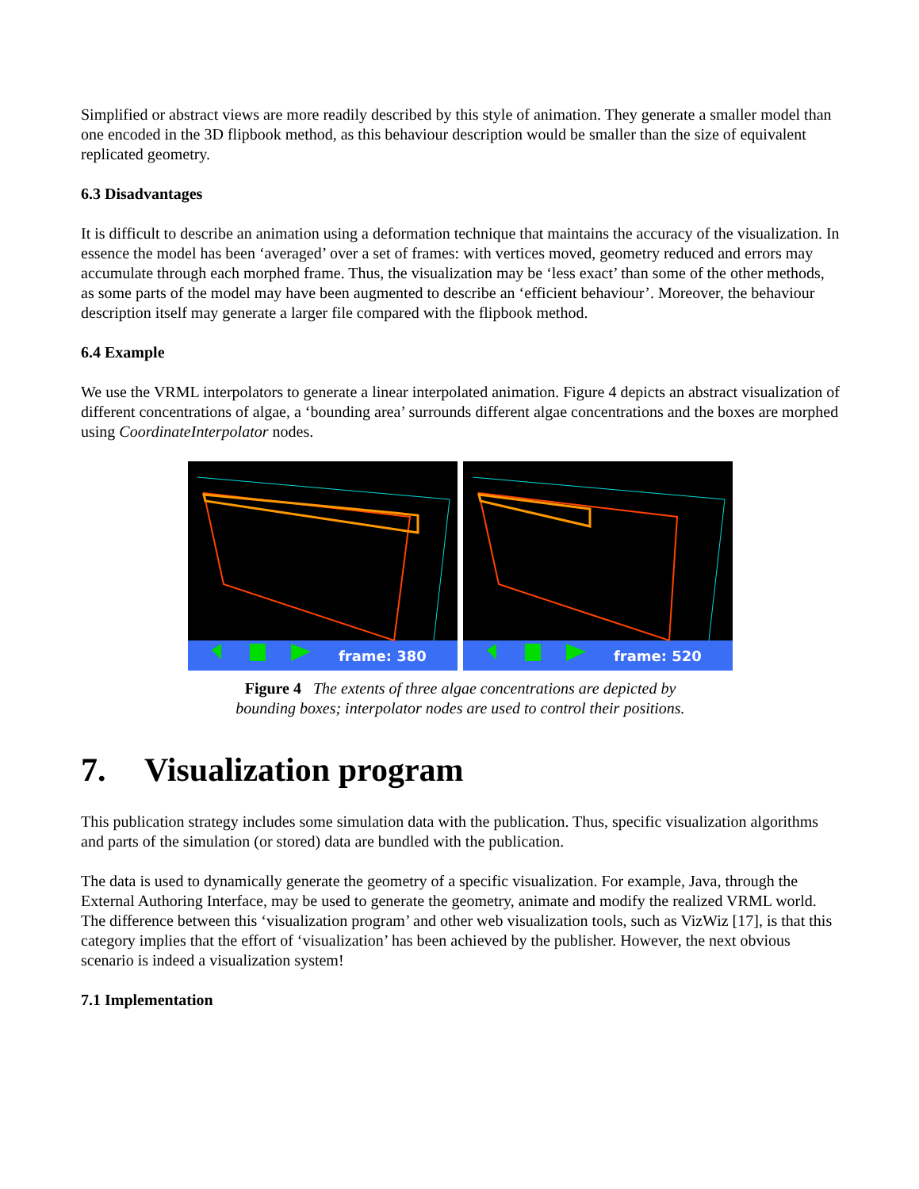Simplified or abstract views are more readily described by this style of animation. They generate a smaller model than one encoded in the 3D flipbook method, as this behaviour description would be smaller than the size of equivalent replicated geometry.
6.3 Disadvantages
It is difficult to describe an animation using a deformation technique that maintains the accuracy of the visualization. In essence the model has been ‘averaged’ over a set of frames: with vertices moved, geometry reduced and errors may accumulate through each morphed frame. Thus, the visualization may be ‘less exact’ than some of the other methods, as some parts of the model may have been augmented to describe an ‘efficient behaviour’. Moreover, the behaviour description itself may generate a larger file compared with the flipbook method.
6.4 Example
We use the VRML interpolators to generate a linear interpolated animation. Figure 4 depicts an abstract visualization of different concentrations of algae, a ‘bounding area’ surrounds different algae concentrations and the boxes are morphed using CoordinateInterpolator nodes.
frame: 380
frame: 520
Figure 4 The extents of three algae concentrations are depicted by
bounding boxes; interpolator nodes are used to control their positions.
7. Visualization program
This publication strategy includes some simulation data with the publication. Thus, specific visualization algorithms and parts of the simulation (or stored) data are bundled with the publication.
The data is used to dynamically generate the geometry of a specific visualization. For example, Java, through the External Authoring Interface, may be used to generate the geometry, animate and modify the realized VRML world. The difference between this ‘visualization program’ and other web visualization tools, such as VizWiz [17], is that this category implies that the effort of ‘visualization’ has been achieved by the publisher. However, the next obvious scenario is indeed a visualization system!
7.1 Implementation